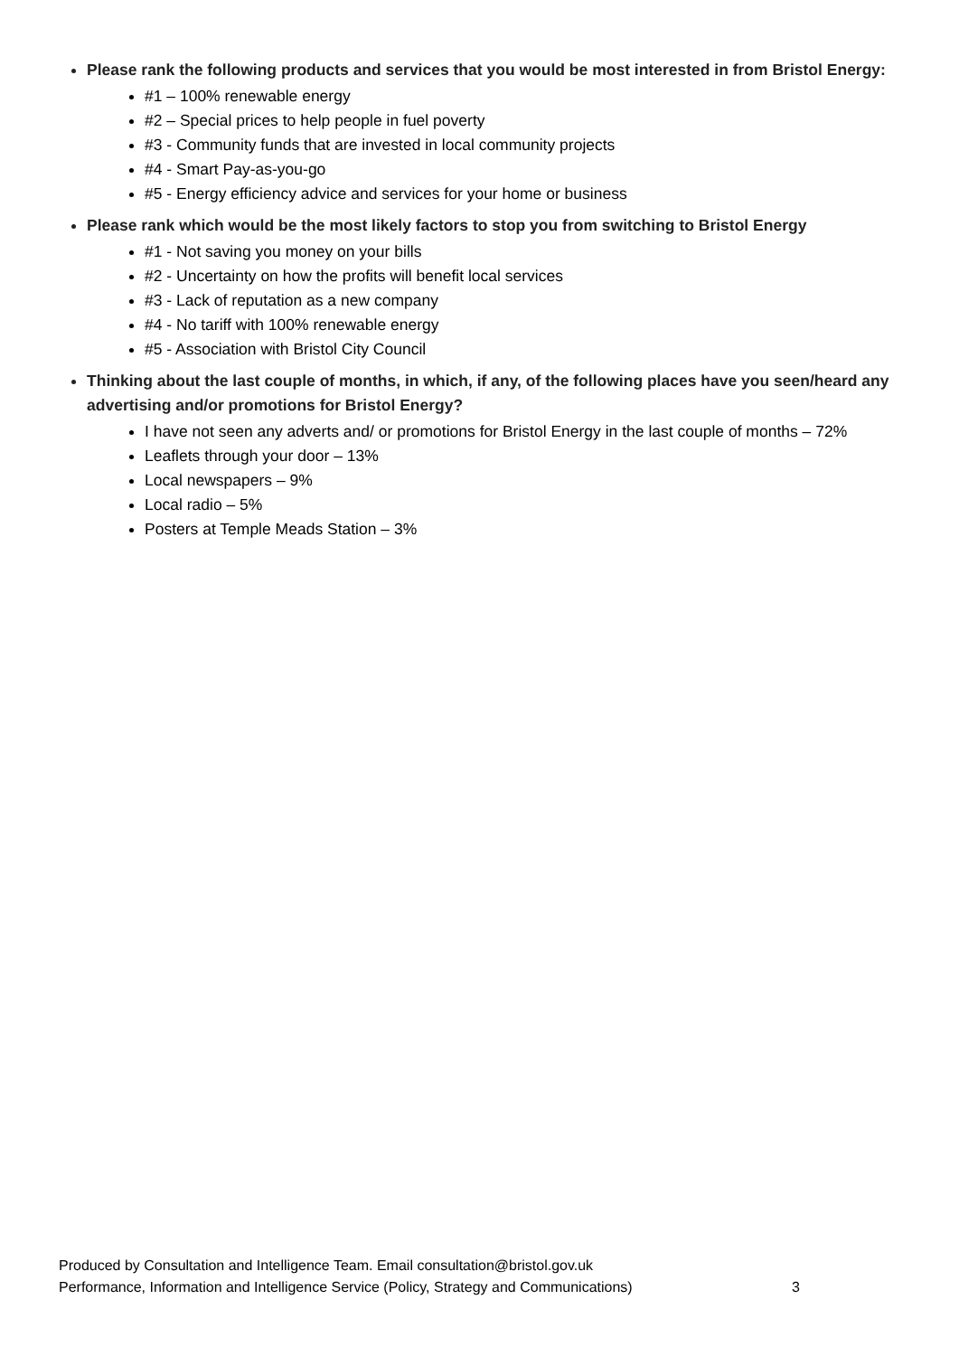Please rank the following products and services that you would be most interested in from Bristol Energy:
#1 – 100% renewable energy
#2 – Special prices to help people in fuel poverty
#3 - Community funds that are invested in local community projects
#4 - Smart Pay-as-you-go
#5 - Energy efficiency advice and services for your home or business
Please rank which would be the most likely factors to stop you from switching to Bristol Energy
#1 - Not saving you money on your bills
#2 - Uncertainty on how the profits will benefit local services
#3 - Lack of reputation as a new company
#4 - No tariff with 100% renewable energy
#5 - Association with Bristol City Council
Thinking about the last couple of months, in which, if any, of the following places have you seen/heard any advertising and/or promotions for Bristol Energy?
I have not seen any adverts and/ or promotions for Bristol Energy in the last couple of months – 72%
Leaflets through your door – 13%
Local newspapers – 9%
Local radio – 5%
Posters at Temple Meads Station – 3%
Produced by Consultation and Intelligence Team. Email consultation@bristol.gov.uk
Performance, Information and Intelligence Service (Policy, Strategy and Communications) 3